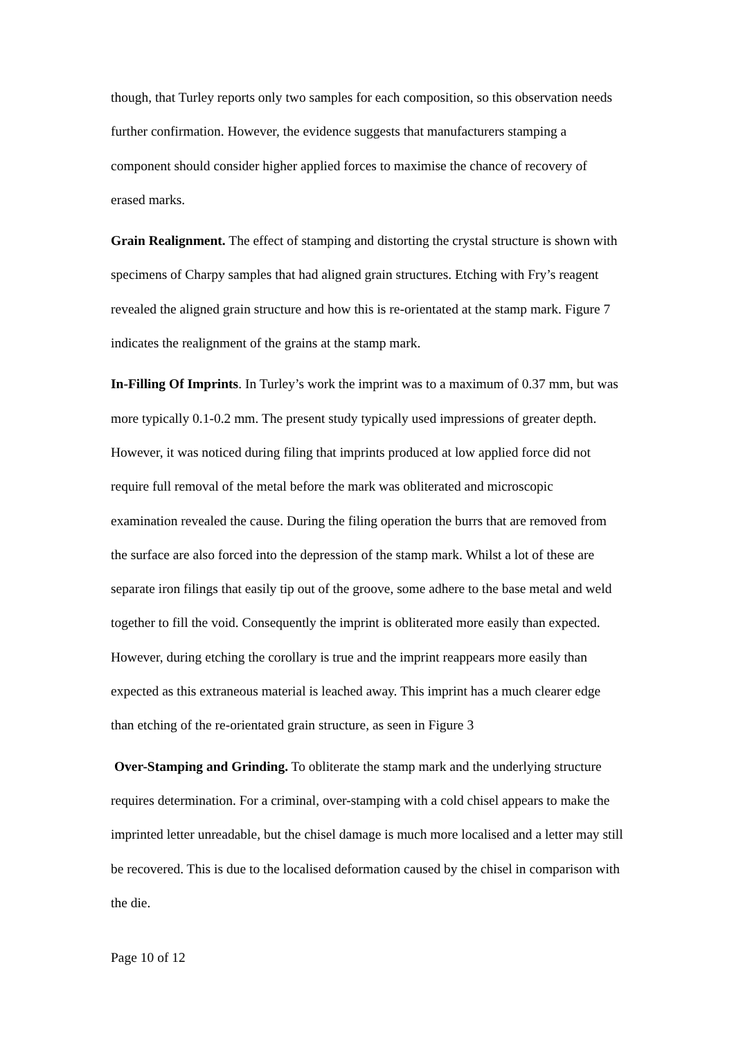though, that Turley reports only two samples for each composition, so this observation needs further confirmation. However, the evidence suggests that manufacturers stamping a component should consider higher applied forces to maximise the chance of recovery of erased marks.
Grain Realignment. The effect of stamping and distorting the crystal structure is shown with specimens of Charpy samples that had aligned grain structures. Etching with Fry’s reagent revealed the aligned grain structure and how this is re-orientated at the stamp mark. Figure 7 indicates the realignment of the grains at the stamp mark.
In-Filling Of Imprints. In Turley’s work the imprint was to a maximum of 0.37 mm, but was more typically 0.1-0.2 mm. The present study typically used impressions of greater depth. However, it was noticed during filing that imprints produced at low applied force did not require full removal of the metal before the mark was obliterated and microscopic examination revealed the cause. During the filing operation the burrs that are removed from the surface are also forced into the depression of the stamp mark. Whilst a lot of these are separate iron filings that easily tip out of the groove, some adhere to the base metal and weld together to fill the void. Consequently the imprint is obliterated more easily than expected. However, during etching the corollary is true and the imprint reappears more easily than expected as this extraneous material is leached away. This imprint has a much clearer edge than etching of the re-orientated grain structure, as seen in Figure 3
Over-Stamping and Grinding. To obliterate the stamp mark and the underlying structure requires determination. For a criminal, over-stamping with a cold chisel appears to make the imprinted letter unreadable, but the chisel damage is much more localised and a letter may still be recovered. This is due to the localised deformation caused by the chisel in comparison with the die.
Page 10 of 12